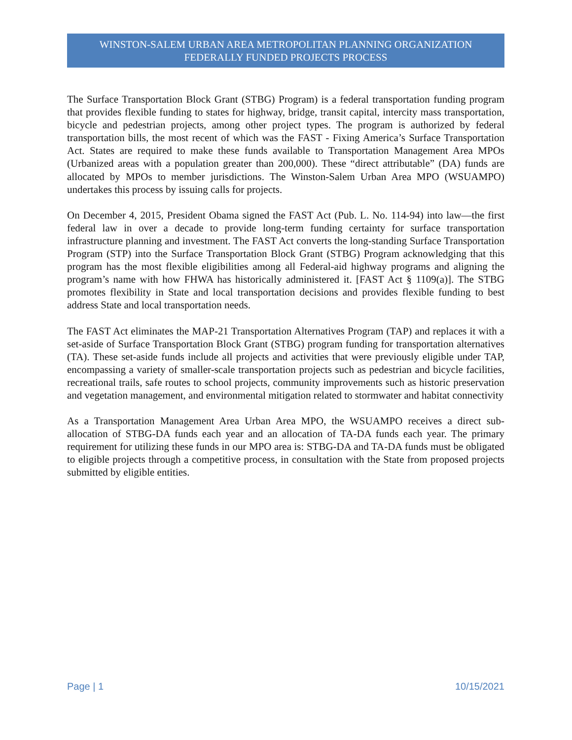WINSTON-SALEM URBAN AREA METROPOLITAN PLANNING ORGANIZATION
FEDERALLY FUNDED PROJECTS PROCESS
The Surface Transportation Block Grant (STBG) Program) is a federal transportation funding program that provides flexible funding to states for highway, bridge, transit capital, intercity mass transportation, bicycle and pedestrian projects, among other project types. The program is authorized by federal transportation bills, the most recent of which was the FAST - Fixing America’s Surface Transportation Act. States are required to make these funds available to Transportation Management Area MPOs (Urbanized areas with a population greater than 200,000). These “direct attributable” (DA) funds are allocated by MPOs to member jurisdictions. The Winston-Salem Urban Area MPO (WSUAMPO) undertakes this process by issuing calls for projects.
On December 4, 2015, President Obama signed the FAST Act (Pub. L. No. 114-94) into law—the first federal law in over a decade to provide long-term funding certainty for surface transportation infrastructure planning and investment. The FAST Act converts the long-standing Surface Transportation Program (STP) into the Surface Transportation Block Grant (STBG) Program acknowledging that this program has the most flexible eligibilities among all Federal-aid highway programs and aligning the program’s name with how FHWA has historically administered it. [FAST Act § 1109(a)]. The STBG promotes flexibility in State and local transportation decisions and provides flexible funding to best address State and local transportation needs.
The FAST Act eliminates the MAP-21 Transportation Alternatives Program (TAP) and replaces it with a set-aside of Surface Transportation Block Grant (STBG) program funding for transportation alternatives (TA). These set-aside funds include all projects and activities that were previously eligible under TAP, encompassing a variety of smaller-scale transportation projects such as pedestrian and bicycle facilities, recreational trails, safe routes to school projects, community improvements such as historic preservation and vegetation management, and environmental mitigation related to stormwater and habitat connectivity
As a Transportation Management Area Urban Area MPO, the WSUAMPO receives a direct sub-allocation of STBG-DA funds each year and an allocation of TA-DA funds each year. The primary requirement for utilizing these funds in our MPO area is: STBG-DA and TA-DA funds must be obligated to eligible projects through a competitive process, in consultation with the State from proposed projects submitted by eligible entities.
Page | 1 10/15/2021